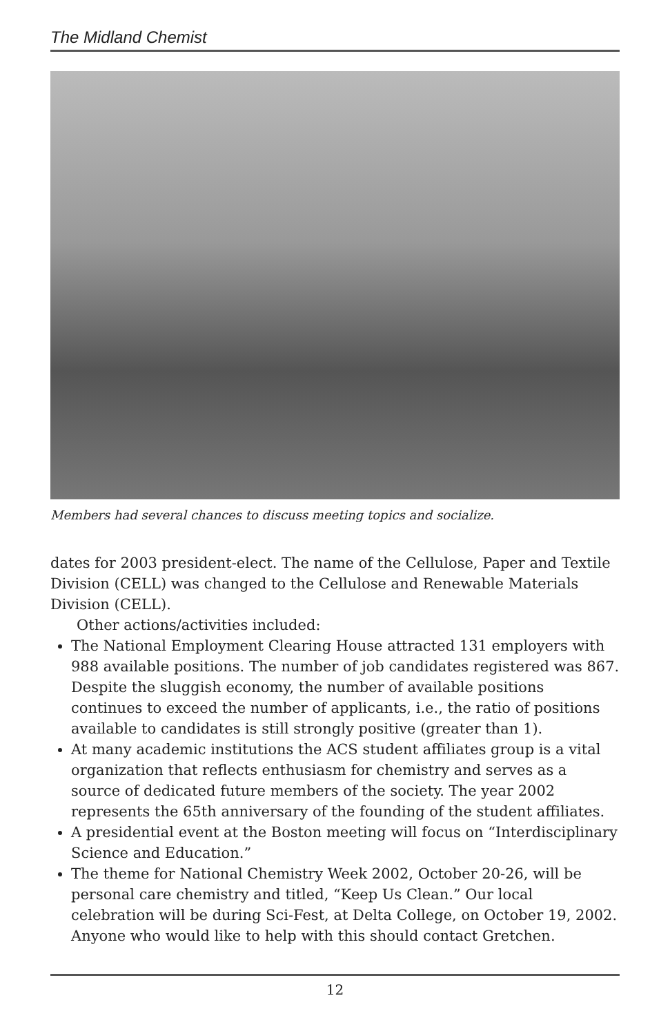The Midland Chemist
Members had several chances to discuss meeting topics and socialize.
dates for 2003 president-elect. The name of the Cellulose, Paper and Textile Division (CELL) was changed to the Cellulose and Renewable Materials Division (CELL).
Other actions/activities included:
The National Employment Clearing House attracted 131 employers with 988 available positions. The number of job candidates registered was 867. Despite the sluggish economy, the number of available positions continues to exceed the number of applicants, i.e., the ratio of positions available to candidates is still strongly positive (greater than 1).
At many academic institutions the ACS student affiliates group is a vital organization that reflects enthusiasm for chemistry and serves as a source of dedicated future members of the society. The year 2002 represents the 65th anniversary of the founding of the student affiliates.
A presidential event at the Boston meeting will focus on “Interdisciplinary Science and Education.”
The theme for National Chemistry Week 2002, October 20-26, will be personal care chemistry and titled, “Keep Us Clean.” Our local celebration will be during Sci-Fest, at Delta College, on October 19, 2002. Anyone who would like to help with this should contact Gretchen.
12